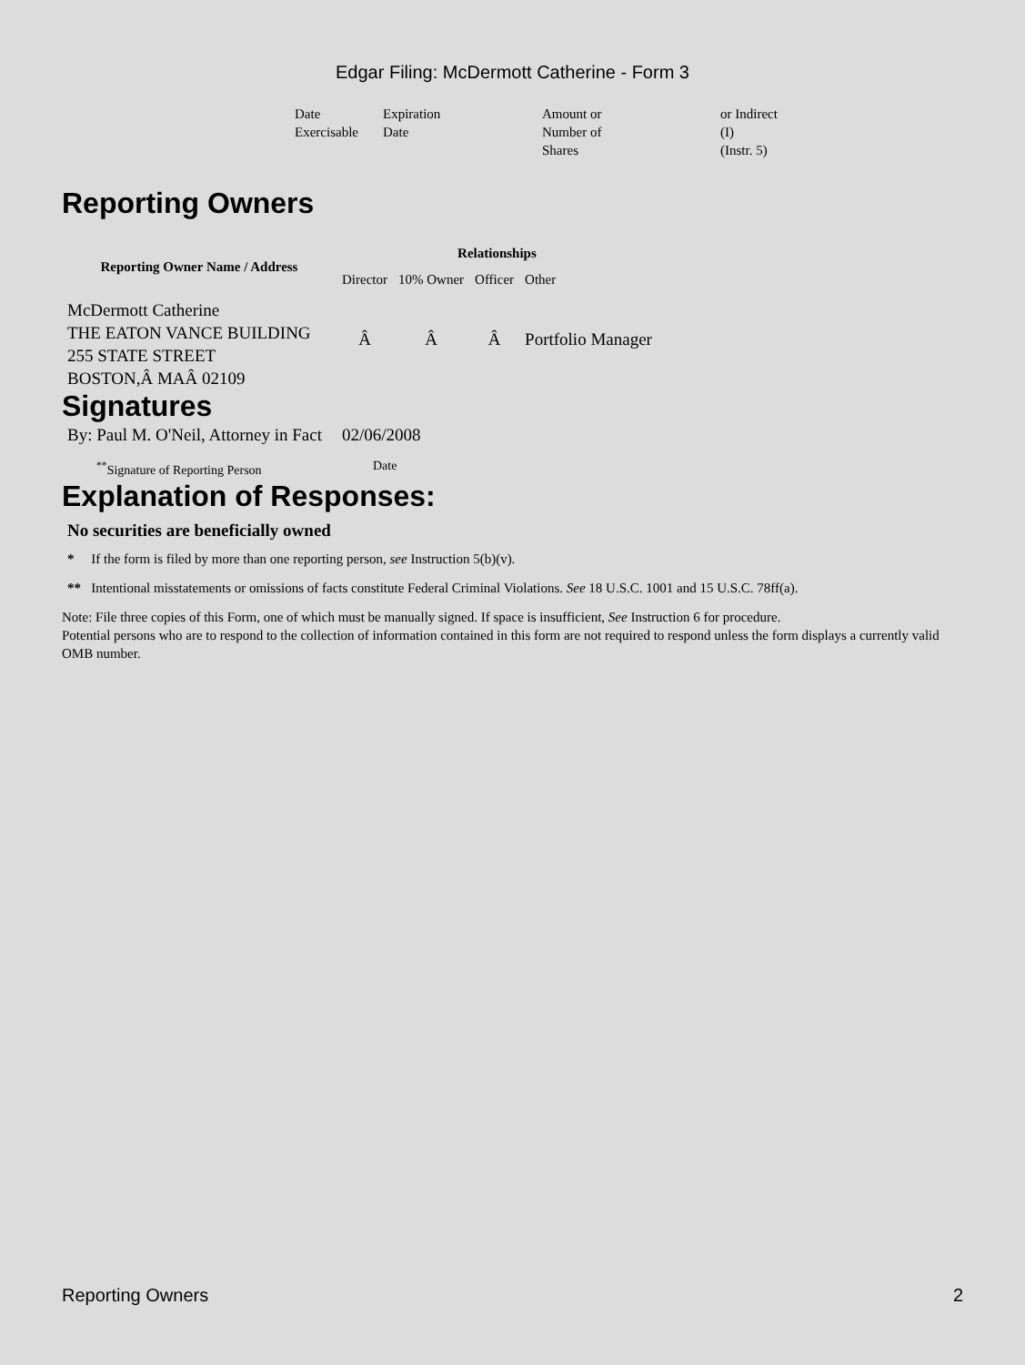Edgar Filing: McDermott Catherine - Form 3
| Date Exercisable | Expiration Date | Amount or Number of Shares | or Indirect (I) (Instr. 5) |
Reporting Owners
| Reporting Owner Name / Address | Relationships | | | |
| --- | --- | --- | --- | --- |
| | Director | 10% Owner | Officer | Other |
| McDermott Catherine THE EATON VANCE BUILDING 255 STATE STREET BOSTON,Â MAÂ 02109 | Â | Â | Â | Portfolio Manager |
Signatures
| By: Paul M. O'Neil, Attorney in Fact | 02/06/2008 |
| <sup>**</sup> Signature of Reporting Person | Date |
Explanation of Responses:
No securities are beneficially owned
* If the form is filed by more than one reporting person, see Instruction 5(b)(v).
** Intentional misstatements or omissions of facts constitute Federal Criminal Violations. See 18 U.S.C. 1001 and 15 U.S.C. 78ff(a).
Note: File three copies of this Form, one of which must be manually signed. If space is insufficient, See Instruction 6 for procedure.
Potential persons who are to respond to the collection of information contained in this form are not required to respond unless the form displays a currently valid OMB number.
Reporting Owners 2